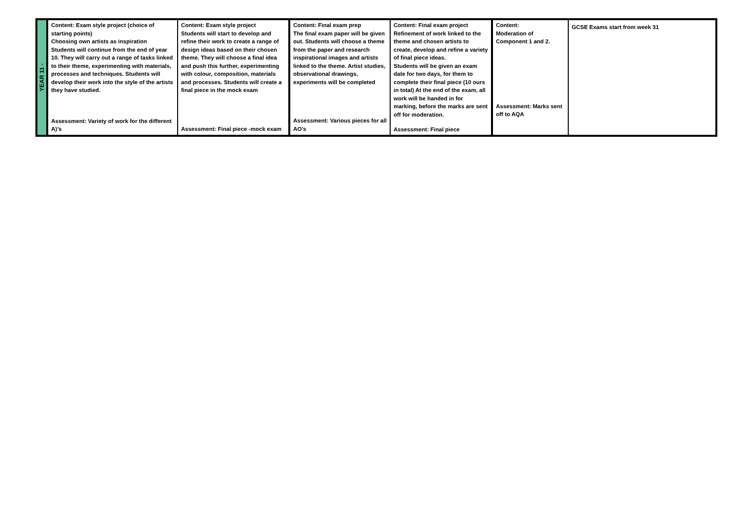| YEAR 11 - | Content: Exam style project (choice of starting points) Choosing own artists as inspiration Students will continue from the end of year 10. They will carry out a range of tasks linked to their theme, experimenting with materials, processes and techniques. Students will develop their work into the style of the artists they have studied. Assessment: Variety of work for the different A)’s | Content: Exam style project Students will start to develop and refine their work to create a range of design ideas based on their chosen theme. They will choose a final idea and push this further, experimenting with colour, composition, materials and processes. Students will create a final piece in the mock exam Assessment: Final piece -mock exam | Content: Final exam prep The final exam paper will be given out. Students will choose a theme from the paper and research inspirational images and artists linked to the theme. Artist studies, observational drawings, experiments will be completed Assessment: Various pieces for all AO’s | Content: Final exam project Refinement of work linked to the theme and chosen artists to create, develop and refine a variety of final piece ideas. Students will be given an exam date for two days, for them to complete their final piece (10 ours in total) At the end of the exam, all work will be handed in for marking, before the marks are sent off for moderation. Assessment: Final piece | Content: Moderation of Component 1 and 2. Assessment: Marks sent off to AQA | GCSE Exams start from week 31 |